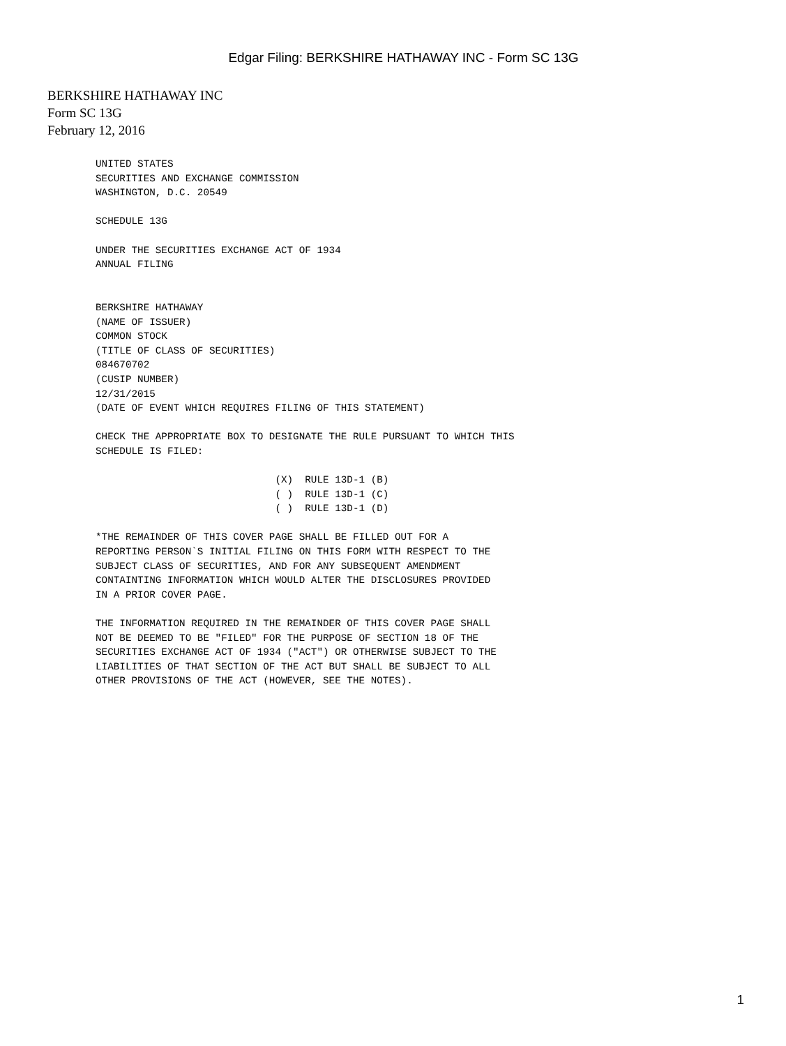Edgar Filing: BERKSHIRE HATHAWAY INC - Form SC 13G
BERKSHIRE HATHAWAY INC
Form SC 13G
February 12, 2016
UNITED STATES
SECURITIES AND EXCHANGE COMMISSION
WASHINGTON, D.C. 20549

SCHEDULE 13G

UNDER THE SECURITIES EXCHANGE ACT OF 1934
ANNUAL FILING


BERKSHIRE HATHAWAY
(NAME OF ISSUER)
COMMON STOCK
(TITLE OF CLASS OF SECURITIES)
084670702
(CUSIP NUMBER)
12/31/2015
(DATE OF EVENT WHICH REQUIRES FILING OF THIS STATEMENT)

CHECK THE APPROPRIATE BOX TO DESIGNATE THE RULE PURSUANT TO WHICH THIS
SCHEDULE IS FILED:

                              (X)  RULE 13D-1 (B)
                              ( )  RULE 13D-1 (C)
                              ( )  RULE 13D-1 (D)

*THE REMAINDER OF THIS COVER PAGE SHALL BE FILLED OUT FOR A
REPORTING PERSON`S INITIAL FILING ON THIS FORM WITH RESPECT TO THE
SUBJECT CLASS OF SECURITIES, AND FOR ANY SUBSEQUENT AMENDMENT
CONTAINTING INFORMATION WHICH WOULD ALTER THE DISCLOSURES PROVIDED
IN A PRIOR COVER PAGE.

THE INFORMATION REQUIRED IN THE REMAINDER OF THIS COVER PAGE SHALL
NOT BE DEEMED TO BE "FILED" FOR THE PURPOSE OF SECTION 18 OF THE
SECURITIES EXCHANGE ACT OF 1934 ("ACT") OR OTHERWISE SUBJECT TO THE
LIABILITIES OF THAT SECTION OF THE ACT BUT SHALL BE SUBJECT TO ALL
OTHER PROVISIONS OF THE ACT (HOWEVER, SEE THE NOTES).
1